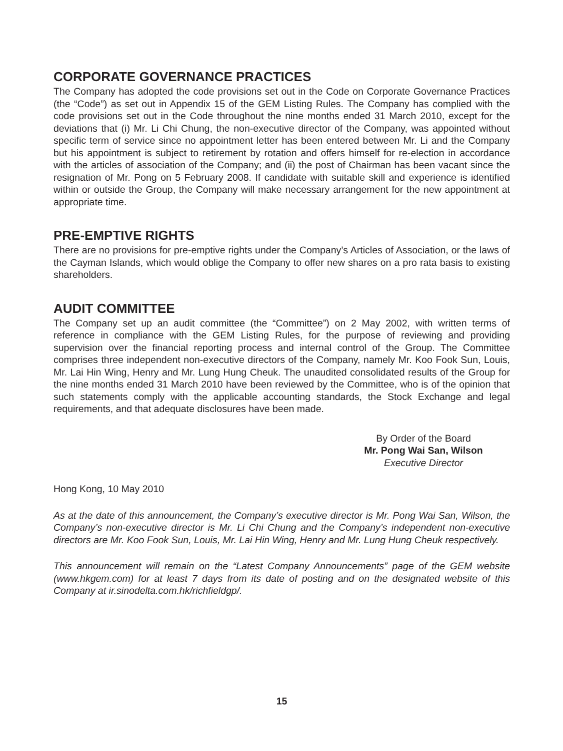CORPORATE GOVERNANCE PRACTICES
The Company has adopted the code provisions set out in the Code on Corporate Governance Practices (the “Code”) as set out in Appendix 15 of the GEM Listing Rules. The Company has complied with the code provisions set out in the Code throughout the nine months ended 31 March 2010, except for the deviations that (i) Mr. Li Chi Chung, the non-executive director of the Company, was appointed without specific term of service since no appointment letter has been entered between Mr. Li and the Company but his appointment is subject to retirement by rotation and offers himself for re-election in accordance with the articles of association of the Company; and (ii) the post of Chairman has been vacant since the resignation of Mr. Pong on 5 February 2008. If candidate with suitable skill and experience is identified within or outside the Group, the Company will make necessary arrangement for the new appointment at appropriate time.
PRE-EMPTIVE RIGHTS
There are no provisions for pre-emptive rights under the Company’s Articles of Association, or the laws of the Cayman Islands, which would oblige the Company to offer new shares on a pro rata basis to existing shareholders.
AUDIT COMMITTEE
The Company set up an audit committee (the “Committee”) on 2 May 2002, with written terms of reference in compliance with the GEM Listing Rules, for the purpose of reviewing and providing supervision over the financial reporting process and internal control of the Group. The Committee comprises three independent non-executive directors of the Company, namely Mr. Koo Fook Sun, Louis, Mr. Lai Hin Wing, Henry and Mr. Lung Hung Cheuk. The unaudited consolidated results of the Group for the nine months ended 31 March 2010 have been reviewed by the Committee, who is of the opinion that such statements comply with the applicable accounting standards, the Stock Exchange and legal requirements, and that adequate disclosures have been made.
By Order of the Board
Mr. Pong Wai San, Wilson
Executive Director
Hong Kong, 10 May 2010
As at the date of this announcement, the Company’s executive director is Mr. Pong Wai San, Wilson, the Company’s non-executive director is Mr. Li Chi Chung and the Company’s independent non-executive directors are Mr. Koo Fook Sun, Louis, Mr. Lai Hin Wing, Henry and Mr. Lung Hung Cheuk respectively.
This announcement will remain on the “Latest Company Announcements” page of the GEM website (www.hkgem.com) for at least 7 days from its date of posting and on the designated website of this Company at ir.sinodelta.com.hk/richfieldgp/.
15